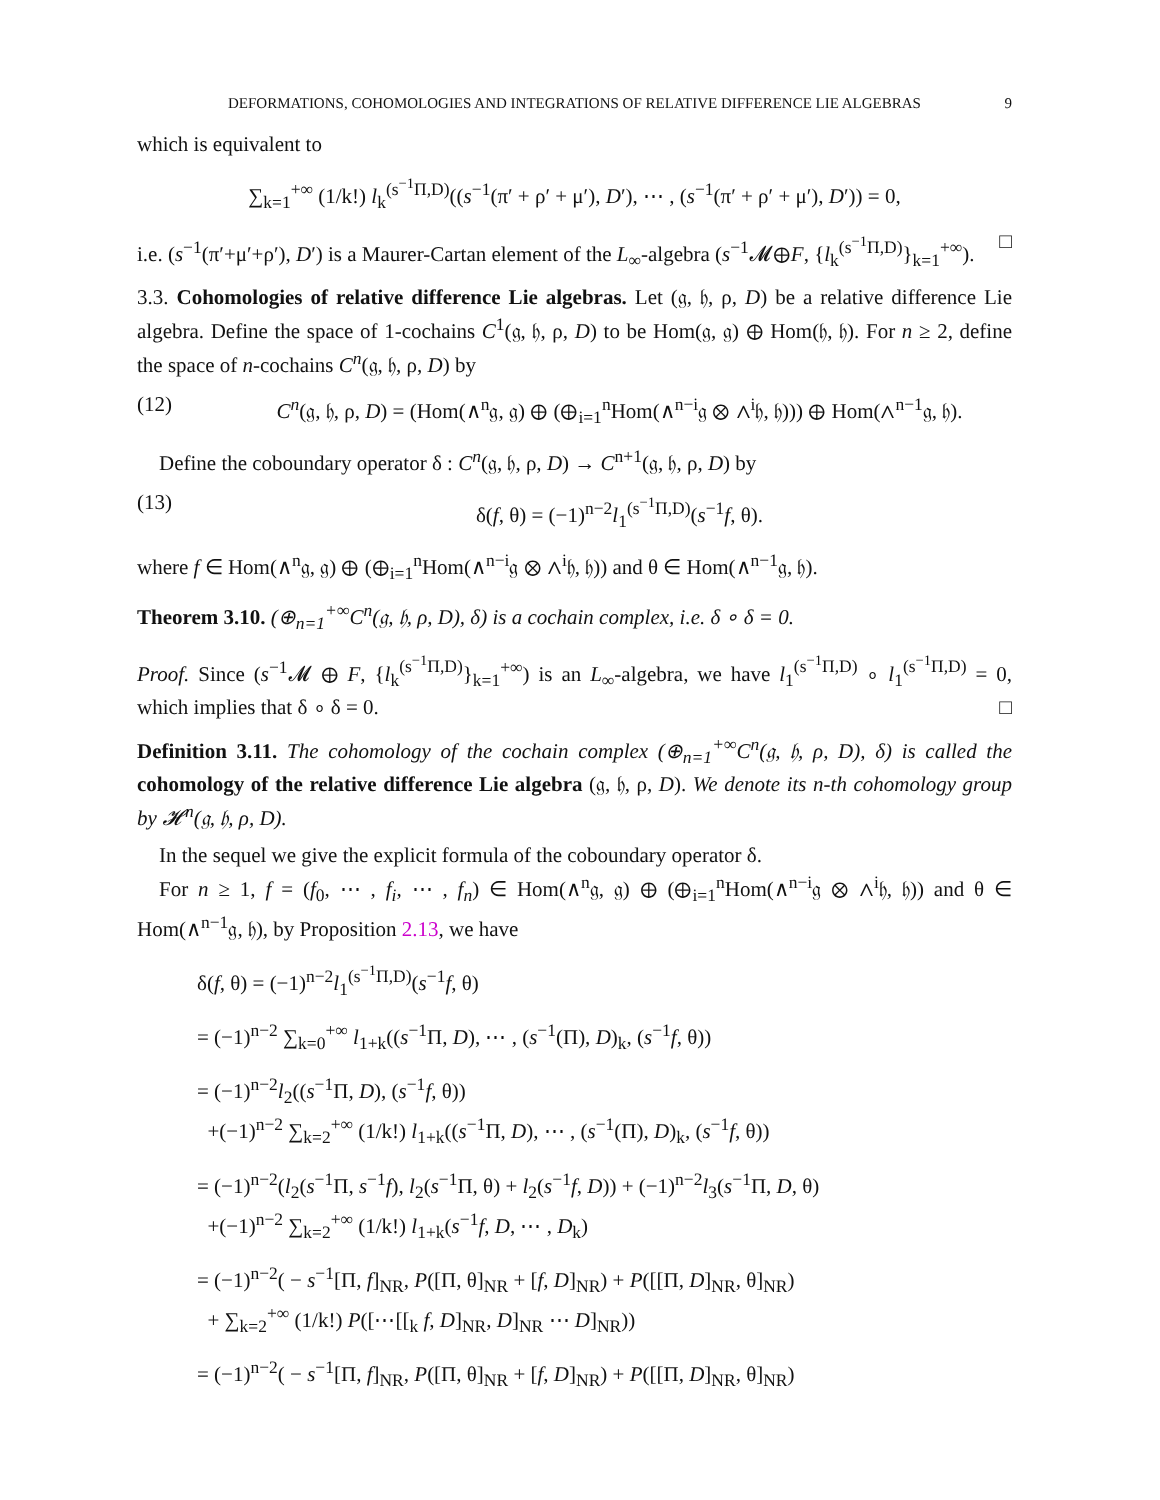DEFORMATIONS, COHOMOLOGIES AND INTEGRATIONS OF RELATIVE DIFFERENCE LIE ALGEBRAS 9
which is equivalent to
∑<sub>k=1</sub><sup>+∞</sup> (1/k!) l<sub>k</sub><sup>(s<sup>−1</sup>Π,D)</sup>((s<sup>−1</sup>(π′ + ρ′ + μ′), D′), ⋯ , (s<sup>−1</sup>(π′ + ρ′ + μ′), D′)) = 0,
i.e. (s<sup>−1</sup>(π′+μ′+ρ′), D′) is a Maurer-Cartan element of the L<sub>∞</sub>-algebra (s<sup>−1</sup>𝓜⊕F, {l<sub>k</sub><sup>(s<sup>−1</sup>Π,D)</sup>}<sub>k=1</sub><sup>+∞</sup>). □
3.3. Cohomologies of relative difference Lie algebras. Let (𝔤, 𝔥, ρ, D) be a relative difference Lie algebra. Define the space of 1-cochains C<sup>1</sup>(𝔤, 𝔥, ρ, D) to be Hom(𝔤, 𝔤) ⊕ Hom(𝔥, 𝔥). For n ≥ 2, define the space of n-cochains C<sup>n</sup>(𝔤, 𝔥, ρ, D) by
(12) C<sup>n</sup>(𝔤, 𝔥, ρ, D) = (Hom(∧<sup>n</sup>𝔤, 𝔤) ⊕ (⊕<sub>i=1</sub><sup>n</sup>Hom(∧<sup>n−i</sup>𝔤 ⊗ ∧<sup>i</sup>𝔥, 𝔥))) ⊕ Hom(∧<sup>n−1</sup>𝔤, 𝔥).
Define the coboundary operator δ : C<sup>n</sup>(𝔤, 𝔥, ρ, D) → C<sup>n+1</sup>(𝔤, 𝔥, ρ, D) by
(13) δ(f, θ) = (−1)<sup>n−2</sup>l<sub>1</sub><sup>(s<sup>−1</sup>Π,D)</sup>(s<sup>−1</sup>f, θ).
where f ∈ Hom(∧<sup>n</sup>𝔤, 𝔤) ⊕ (⊕<sub>i=1</sub><sup>n</sup>Hom(∧<sup>n−i</sup>𝔤 ⊗ ∧<sup>i</sup>𝔥, 𝔥)) and θ ∈ Hom(∧<sup>n−1</sup>𝔤, 𝔥).
Theorem 3.10. (⊕<sub>n=1</sub><sup>+∞</sup>C<sup>n</sup>(𝔤, 𝔥, ρ, D), δ) is a cochain complex, i.e. δ ∘ δ = 0.
Proof. Since (s<sup>−1</sup>𝓜 ⊕ F, {l<sub>k</sub><sup>(s<sup>−1</sup>Π,D)</sup>}<sub>k=1</sub><sup>+∞</sup>) is an L<sub>∞</sub>-algebra, we have l<sub>1</sub><sup>(s<sup>−1</sup>Π,D)</sup> ∘ l<sub>1</sub><sup>(s<sup>−1</sup>Π,D)</sup> = 0, which implies that δ ∘ δ = 0. □
Definition 3.11. The cohomology of the cochain complex (⊕<sub>n=1</sub><sup>+∞</sup>C<sup>n</sup>(𝔤, 𝔥, ρ, D), δ) is called the cohomology of the relative difference Lie algebra (𝔤, 𝔥, ρ, D). We denote its n-th cohomology group by 𝓗<sup>n</sup>(𝔤, 𝔥, ρ, D).
In the sequel we give the explicit formula of the coboundary operator δ.
For n ≥ 1, f = (f<sub>0</sub>, ⋯ , f<sub>i</sub>, ⋯ , f<sub>n</sub>) ∈ Hom(∧<sup>n</sup>𝔤, 𝔤) ⊕ (⊕<sub>i=1</sub><sup>n</sup>Hom(∧<sup>n−i</sup>𝔤 ⊗ ∧<sup>i</sup>𝔥, 𝔥)) and θ ∈ Hom(∧<sup>n−1</sup>𝔤, 𝔥), by Proposition 2.13, we have
δ(f, θ) = (−1)<sup>n−2</sup>l<sub>1</sub><sup>(s<sup>−1</sup>Π,D)</sup>(s<sup>−1</sup>f, θ)
= (−1)<sup>n−2</sup> ∑<sub>k=0</sub><sup>+∞</sup> l<sub>1+k</sub>((s<sup>−1</sup>Π, D), ⋯ , (s<sup>−1</sup>(Π), D)<sub>k</sub>, (s<sup>−1</sup>f, θ))
= (−1)<sup>n−2</sup>l<sub>2</sub>((s<sup>−1</sup>Π, D), (s<sup>−1</sup>f, θ))
+(−1)<sup>n−2</sup> ∑<sub>k=2</sub><sup>+∞</sup> (1/k!) l<sub>1+k</sub>((s<sup>−1</sup>Π, D), ⋯ , (s<sup>−1</sup>(Π), D)<sub>k</sub>, (s<sup>−1</sup>f, θ))
= (−1)<sup>n−2</sup>(l<sub>2</sub>(s<sup>−1</sup>Π, s<sup>−1</sup>f), l<sub>2</sub>(s<sup>−1</sup>Π, θ) + l<sub>2</sub>(s<sup>−1</sup>f, D)) + (−1)<sup>n−2</sup>l<sub>3</sub>(s<sup>−1</sup>Π, D, θ)
+(−1)<sup>n−2</sup> ∑<sub>k=2</sub><sup>+∞</sup> (1/k!) l<sub>1+k</sub>(s<sup>−1</sup>f, D, ⋯ , D<sub>k</sub>)
= (−1)<sup>n−2</sup>( − s<sup>−1</sup>[Π, f]<sub>NR</sub>, P([Π, θ]<sub>NR</sub> + [f, D]<sub>NR</sub>) + P([[Π, D]<sub>NR</sub>, θ]<sub>NR</sub>)
+ ∑<sub>k=2</sub><sup>+∞</sup> (1/k!) P([⋯[[<sub>k</sub> f, D]<sub>NR</sub>, D]<sub>NR</sub> ⋯ D]<sub>NR</sub>))
= (−1)<sup>n−2</sup>( − s<sup>−1</sup>[Π, f]<sub>NR</sub>, P([Π, θ]<sub>NR</sub> + [f, D]<sub>NR</sub>) + P([[Π, D]<sub>NR</sub>, θ]<sub>NR</sub>)